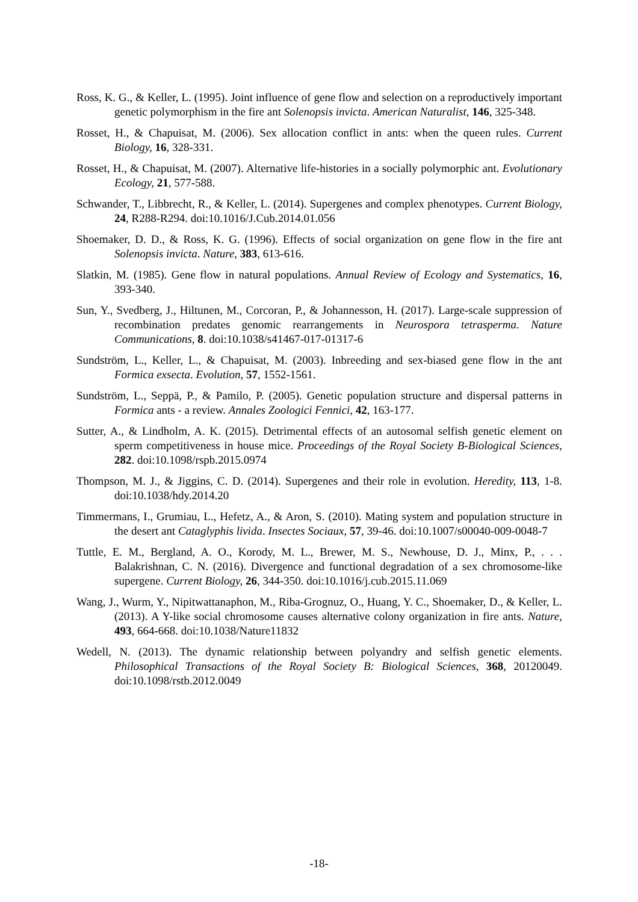Ross, K. G., & Keller, L. (1995). Joint influence of gene flow and selection on a reproductively important genetic polymorphism in the fire ant Solenopsis invicta. American Naturalist, 146, 325-348.
Rosset, H., & Chapuisat, M. (2006). Sex allocation conflict in ants: when the queen rules. Current Biology, 16, 328-331.
Rosset, H., & Chapuisat, M. (2007). Alternative life-histories in a socially polymorphic ant. Evolutionary Ecology, 21, 577-588.
Schwander, T., Libbrecht, R., & Keller, L. (2014). Supergenes and complex phenotypes. Current Biology, 24, R288-R294. doi:10.1016/J.Cub.2014.01.056
Shoemaker, D. D., & Ross, K. G. (1996). Effects of social organization on gene flow in the fire ant Solenopsis invicta. Nature, 383, 613-616.
Slatkin, M. (1985). Gene flow in natural populations. Annual Review of Ecology and Systematics, 16, 393-340.
Sun, Y., Svedberg, J., Hiltunen, M., Corcoran, P., & Johannesson, H. (2017). Large-scale suppression of recombination predates genomic rearrangements in Neurospora tetrasperma. Nature Communications, 8. doi:10.1038/s41467-017-01317-6
Sundström, L., Keller, L., & Chapuisat, M. (2003). Inbreeding and sex-biased gene flow in the ant Formica exsecta. Evolution, 57, 1552-1561.
Sundström, L., Seppä, P., & Pamilo, P. (2005). Genetic population structure and dispersal patterns in Formica ants - a review. Annales Zoologici Fennici, 42, 163-177.
Sutter, A., & Lindholm, A. K. (2015). Detrimental effects of an autosomal selfish genetic element on sperm competitiveness in house mice. Proceedings of the Royal Society B-Biological Sciences, 282. doi:10.1098/rspb.2015.0974
Thompson, M. J., & Jiggins, C. D. (2014). Supergenes and their role in evolution. Heredity, 113, 1-8. doi:10.1038/hdy.2014.20
Timmermans, I., Grumiau, L., Hefetz, A., & Aron, S. (2010). Mating system and population structure in the desert ant Cataglyphis livida. Insectes Sociaux, 57, 39-46. doi:10.1007/s00040-009-0048-7
Tuttle, E. M., Bergland, A. O., Korody, M. L., Brewer, M. S., Newhouse, D. J., Minx, P., . . . Balakrishnan, C. N. (2016). Divergence and functional degradation of a sex chromosome-like supergene. Current Biology, 26, 344-350. doi:10.1016/j.cub.2015.11.069
Wang, J., Wurm, Y., Nipitwattanaphon, M., Riba-Grognuz, O., Huang, Y. C., Shoemaker, D., & Keller, L. (2013). A Y-like social chromosome causes alternative colony organization in fire ants. Nature, 493, 664-668. doi:10.1038/Nature11832
Wedell, N. (2013). The dynamic relationship between polyandry and selfish genetic elements. Philosophical Transactions of the Royal Society B: Biological Sciences, 368, 20120049. doi:10.1098/rstb.2012.0049
-18-